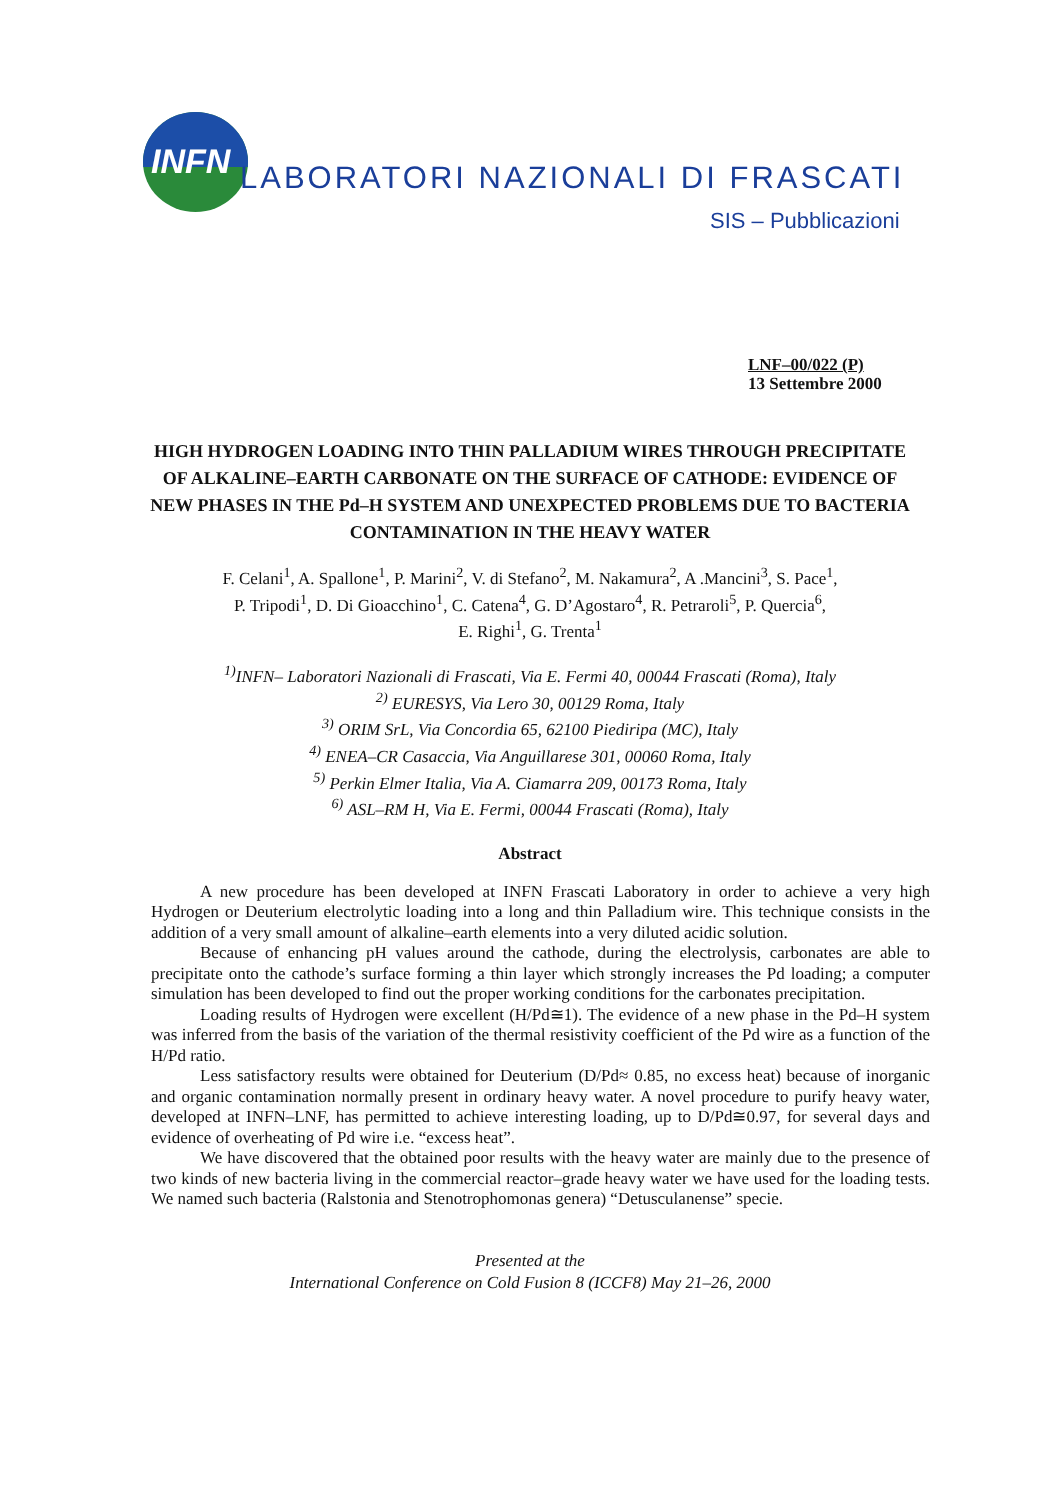INFN
LABORATORI NAZIONALI DI FRASCATI
SIS – Pubblicazioni
LNF–00/022 (P)
13 Settembre 2000
HIGH HYDROGEN LOADING INTO THIN PALLADIUM WIRES THROUGH PRECIPITATE OF ALKALINE–EARTH CARBONATE ON THE SURFACE OF CATHODE: EVIDENCE OF NEW PHASES IN THE Pd–H SYSTEM AND UNEXPECTED PROBLEMS DUE TO BACTERIA CONTAMINATION IN THE HEAVY WATER
F. Celani<sup>1</sup>, A. Spallone<sup>1</sup>, P. Marini<sup>2</sup>, V. di Stefano<sup>2</sup>, M. Nakamura<sup>2</sup>, A .Mancini<sup>3</sup>, S. Pace<sup>1</sup>,
P. Tripodi<sup>1</sup>, D. Di Gioacchino<sup>1</sup>, C. Catena<sup>4</sup>, G. D’Agostaro<sup>4</sup>, R. Petraroli<sup>5</sup>, P. Quercia<sup>6</sup>,
E. Righi<sup>1</sup>, G. Trenta<sup>1</sup>
<sup>1)</sup> INFN– Laboratori Nazionali di Frascati, Via E. Fermi 40, 00044 Frascati (Roma), Italy
<sup>2)</sup> EURESYS, Via Lero 30, 00129 Roma, Italy
<sup>3)</sup> ORIM SrL, Via Concordia 65, 62100 Piediripa (MC), Italy
<sup>4)</sup> ENEA–CR Casaccia, Via Anguillarese 301, 00060 Roma, Italy
<sup>5)</sup> Perkin Elmer Italia, Via A. Ciamarra 209, 00173 Roma, Italy
<sup>6)</sup> ASL–RM H, Via E. Fermi, 00044 Frascati (Roma), Italy
Abstract
A new procedure has been developed at INFN Frascati Laboratory in order to achieve a very high Hydrogen or Deuterium electrolytic loading into a long and thin Palladium wire. This technique consists in the addition of a very small amount of alkaline–earth elements into a very diluted acidic solution.
Because of enhancing pH values around the cathode, during the electrolysis, carbonates are able to precipitate onto the cathode’s surface forming a thin layer which strongly increases the Pd loading; a computer simulation has been developed to find out the proper working conditions for the carbonates precipitation.
Loading results of Hydrogen were excellent (H/Pd≅1). The evidence of a new phase in the Pd–H system was inferred from the basis of the variation of the thermal resistivity coefficient of the Pd wire as a function of the H/Pd ratio.
Less satisfactory results were obtained for Deuterium (D/Pd≈ 0.85, no excess heat) because of inorganic and organic contamination normally present in ordinary heavy water. A novel procedure to purify heavy water, developed at INFN–LNF, has permitted to achieve interesting loading, up to D/Pd≅0.97, for several days and evidence of overheating of Pd wire i.e. “excess heat”.
We have discovered that the obtained poor results with the heavy water are mainly due to the presence of two kinds of new bacteria living in the commercial reactor–grade heavy water we have used for the loading tests. We named such bacteria (Ralstonia and Stenotrophomonas genera) “Detusculanense” specie.
Presented at the
International Conference on Cold Fusion 8 (ICCF8) May 21–26, 2000